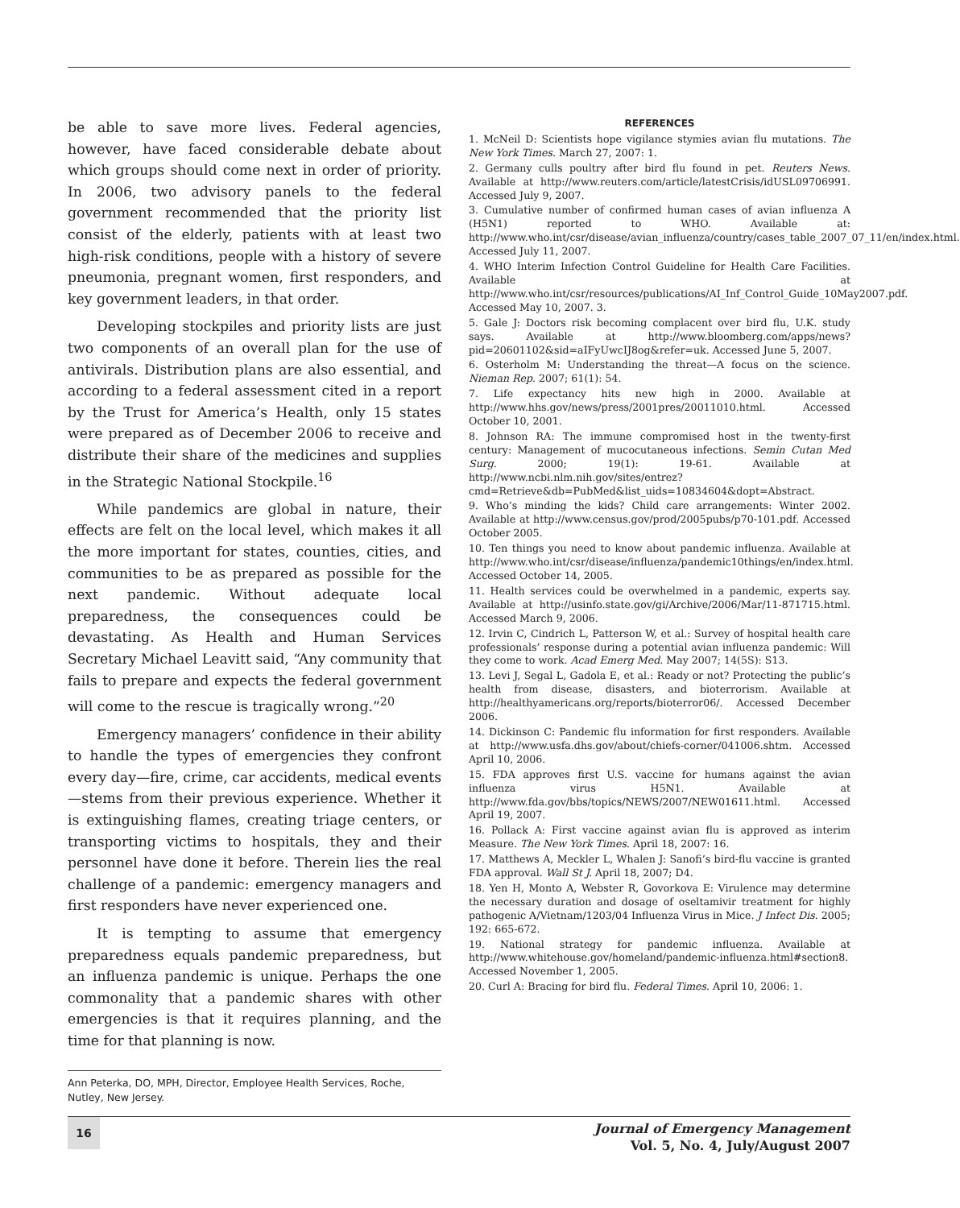be able to save more lives. Federal agencies, however, have faced considerable debate about which groups should come next in order of priority. In 2006, two advisory panels to the federal government recommended that the priority list consist of the elderly, patients with at least two high-risk conditions, people with a history of severe pneumonia, pregnant women, first responders, and key government leaders, in that order.
Developing stockpiles and priority lists are just two components of an overall plan for the use of antivirals. Distribution plans are also essential, and according to a federal assessment cited in a report by the Trust for America’s Health, only 15 states were prepared as of December 2006 to receive and distribute their share of the medicines and supplies in the Strategic National Stockpile.<sup>16</sup>
While pandemics are global in nature, their effects are felt on the local level, which makes it all the more important for states, counties, cities, and communities to be as prepared as possible for the next pandemic. Without adequate local preparedness, the consequences could be devastating. As Health and Human Services Secretary Michael Leavitt said, “Any community that fails to prepare and expects the federal government will come to the rescue is tragically wrong.”<sup>20</sup>
Emergency managers’ confidence in their ability to handle the types of emergencies they confront every day—fire, crime, car accidents, medical events—stems from their previous experience. Whether it is extinguishing flames, creating triage centers, or transporting victims to hospitals, they and their personnel have done it before. Therein lies the real challenge of a pandemic: emergency managers and first responders have never experienced one.
It is tempting to assume that emergency preparedness equals pandemic preparedness, but an influenza pandemic is unique. Perhaps the one commonality that a pandemic shares with other emergencies is that it requires planning, and the time for that planning is now.
Ann Peterka, DO, MPH, Director, Employee Health Services, Roche, Nutley, New Jersey.
REFERENCES
1. McNeil D: Scientists hope vigilance stymies avian flu mutations. The New York Times. March 27, 2007: 1.
2. Germany culls poultry after bird flu found in pet. Reuters News. Available at http://www.reuters.com/article/latestCrisis/idUSL09706991. Accessed July 9, 2007.
3. Cumulative number of confirmed human cases of avian influenza A (H5N1) reported to WHO. Available at: http://www.who.int/csr/disease/avian_influenza/country/cases_table_2007_07_11/en/index.html. Accessed July 11, 2007.
4. WHO Interim Infection Control Guideline for Health Care Facilities. Available at http://www.who.int/csr/resources/publications/AI_Inf_Control_Guide_10May2007.pdf. Accessed May 10, 2007. 3.
5. Gale J: Doctors risk becoming complacent over bird flu, U.K. study says. Available at http://www.bloomberg.com/apps/news?pid=20601102&sid=aIFyUwcIJ8og&refer=uk. Accessed June 5, 2007.
6. Osterholm M: Understanding the threat—A focus on the science. Nieman Rep. 2007; 61(1): 54.
7. Life expectancy hits new high in 2000. Available at http://www.hhs.gov/news/press/2001pres/20011010.html. Accessed October 10, 2001.
8. Johnson RA: The immune compromised host in the twenty-first century: Management of mucocutaneous infections. Semin Cutan Med Surg. 2000; 19(1): 19-61. Available at http://www.ncbi.nlm.nih.gov/sites/entrez?cmd=Retrieve&db=PubMed&list_uids=10834604&dopt=Abstract.
9. Who’s minding the kids? Child care arrangements: Winter 2002. Available at http://www.census.gov/prod/2005pubs/p70-101.pdf. Accessed October 2005.
10. Ten things you need to know about pandemic influenza. Available at http://www.who.int/csr/disease/influenza/pandemic10things/en/index.html. Accessed October 14, 2005.
11. Health services could be overwhelmed in a pandemic, experts say. Available at http://usinfo.state.gov/gi/Archive/2006/Mar/11-871715.html. Accessed March 9, 2006.
12. Irvin C, Cindrich L, Patterson W, et al.: Survey of hospital health care professionals’ response during a potential avian influenza pandemic: Will they come to work. Acad Emerg Med. May 2007; 14(5S): S13.
13. Levi J, Segal L, Gadola E, et al.: Ready or not? Protecting the public’s health from disease, disasters, and bioterrorism. Available at http://healthyamericans.org/reports/bioterror06/. Accessed December 2006.
14. Dickinson C: Pandemic flu information for first responders. Available at http://www.usfa.dhs.gov/about/chiefs-corner/041006.shtm. Accessed April 10, 2006.
15. FDA approves first U.S. vaccine for humans against the avian influenza virus H5N1. Available at http://www.fda.gov/bbs/topics/NEWS/2007/NEW01611.html. Accessed April 19, 2007.
16. Pollack A: First vaccine against avian flu is approved as interim Measure. The New York Times. April 18, 2007: 16.
17. Matthews A, Meckler L, Whalen J: Sanofi’s bird-flu vaccine is granted FDA approval. Wall St J. April 18, 2007; D4.
18. Yen H, Monto A, Webster R, Govorkova E: Virulence may determine the necessary duration and dosage of oseltamivir treatment for highly pathogenic A/Vietnam/1203/04 Influenza Virus in Mice. J Infect Dis. 2005; 192: 665-672.
19. National strategy for pandemic influenza. Available at http://www.whitehouse.gov/homeland/pandemic-influenza.html#section8. Accessed November 1, 2005.
20. Curl A: Bracing for bird flu. Federal Times. April 10, 2006: 1.
16
Journal of Emergency Management
Vol. 5, No. 4, July/August 2007